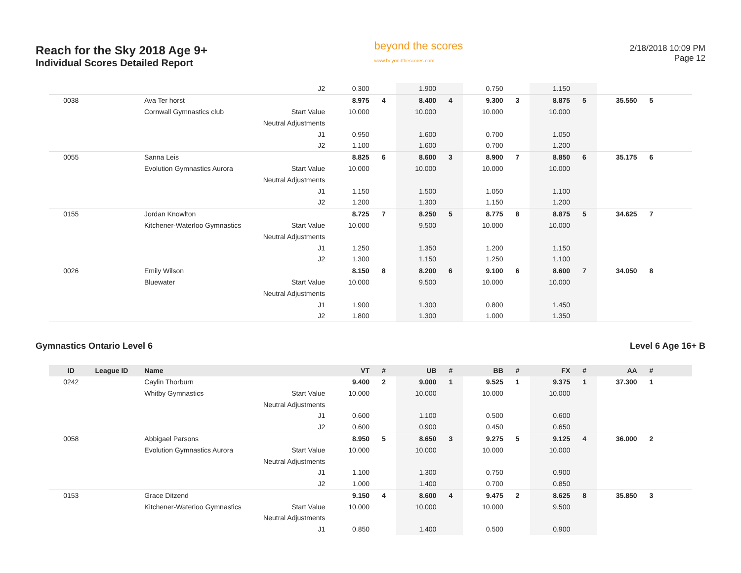Reach for the Sky 2018 Age 9+
Individual Scores Detailed Report
beyond the scores
www.beyondthescores.com
2/18/2018 10:09 PM
Page 12
| | | | J2 | 0.300 | | 1.900 | | 0.750 | | 1.150 | | | | |
| 0038 | | Ava Ter horst | | 8.975 | 4 | 8.400 | 4 | 9.300 | 3 | 8.875 | 5 | 35.550 | 5 | |
| | | Cornwall Gymnastics club | Start Value | 10.000 | | 10.000 | | 10.000 | | 10.000 | | | | |
| | | | Neutral Adjustments | | | | | | | | | | | |
| | | | J1 | 0.950 | | 1.600 | | 0.700 | | 1.050 | | | | |
| | | | J2 | 1.100 | | 1.600 | | 0.700 | | 1.200 | | | | |
| 0055 | | Sanna Leis | | 8.825 | 6 | 8.600 | 3 | 8.900 | 7 | 8.850 | 6 | 35.175 | 6 | |
| | | Evolution Gymnastics Aurora | Start Value | 10.000 | | 10.000 | | 10.000 | | 10.000 | | | | |
| | | | Neutral Adjustments | | | | | | | | | | | |
| | | | J1 | 1.150 | | 1.500 | | 1.050 | | 1.100 | | | | |
| | | | J2 | 1.200 | | 1.300 | | 1.150 | | 1.200 | | | | |
| 0155 | | Jordan Knowlton | | 8.725 | 7 | 8.250 | 5 | 8.775 | 8 | 8.875 | 5 | 34.625 | 7 | |
| | | Kitchener-Waterloo Gymnastics | Start Value | 10.000 | | 9.500 | | 10.000 | | 10.000 | | | | |
| | | | Neutral Adjustments | | | | | | | | | | | |
| | | | J1 | 1.250 | | 1.350 | | 1.200 | | 1.150 | | | | |
| | | | J2 | 1.300 | | 1.150 | | 1.250 | | 1.100 | | | | |
| 0026 | | Emily Wilson | | 8.150 | 8 | 8.200 | 6 | 9.100 | 6 | 8.600 | 7 | 34.050 | 8 | |
| | | Bluewater | Start Value | 10.000 | | 9.500 | | 10.000 | | 10.000 | | | | |
| | | | Neutral Adjustments | | | | | | | | | | | |
| | | | J1 | 1.900 | | 1.300 | | 0.800 | | 1.450 | | | | |
| | | | J2 | 1.800 | | 1.300 | | 1.000 | | 1.350 | | | | |
Gymnastics Ontario Level 6 Level 6 Age 16+ B
| ID | League ID | Name | | VT | # | UB | # | BB | # | FX | # | AA | # | |
| --- | --- | --- | --- | --- | --- | --- | --- | --- | --- | --- | --- | --- | --- | --- |
| 0242 | | Caylin Thorburn | | 9.400 | 2 | 9.000 | 1 | 9.525 | 1 | 9.375 | 1 | 37.300 | 1 | |
| | | Whitby Gymnastics | Start Value | 10.000 | | 10.000 | | 10.000 | | 10.000 | | | | |
| | | | Neutral Adjustments | | | | | | | | | | | |
| | | | J1 | 0.600 | | 1.100 | | 0.500 | | 0.600 | | | | |
| | | | J2 | 0.600 | | 0.900 | | 0.450 | | 0.650 | | | | |
| 0058 | | Abbigael Parsons | | 8.950 | 5 | 8.650 | 3 | 9.275 | 5 | 9.125 | 4 | 36.000 | 2 | |
| | | Evolution Gymnastics Aurora | Start Value | 10.000 | | 10.000 | | 10.000 | | 10.000 | | | | |
| | | | Neutral Adjustments | | | | | | | | | | | |
| | | | J1 | 1.100 | | 1.300 | | 0.750 | | 0.900 | | | | |
| | | | J2 | 1.000 | | 1.400 | | 0.700 | | 0.850 | | | | |
| 0153 | | Grace Ditzend | | 9.150 | 4 | 8.600 | 4 | 9.475 | 2 | 8.625 | 8 | 35.850 | 3 | |
| | | Kitchener-Waterloo Gymnastics | Start Value | 10.000 | | 10.000 | | 10.000 | | 9.500 | | | | |
| | | | Neutral Adjustments | | | | | | | | | | | |
| | | | J1 | 0.850 | | 1.400 | | 0.500 | | 0.900 | | | | |